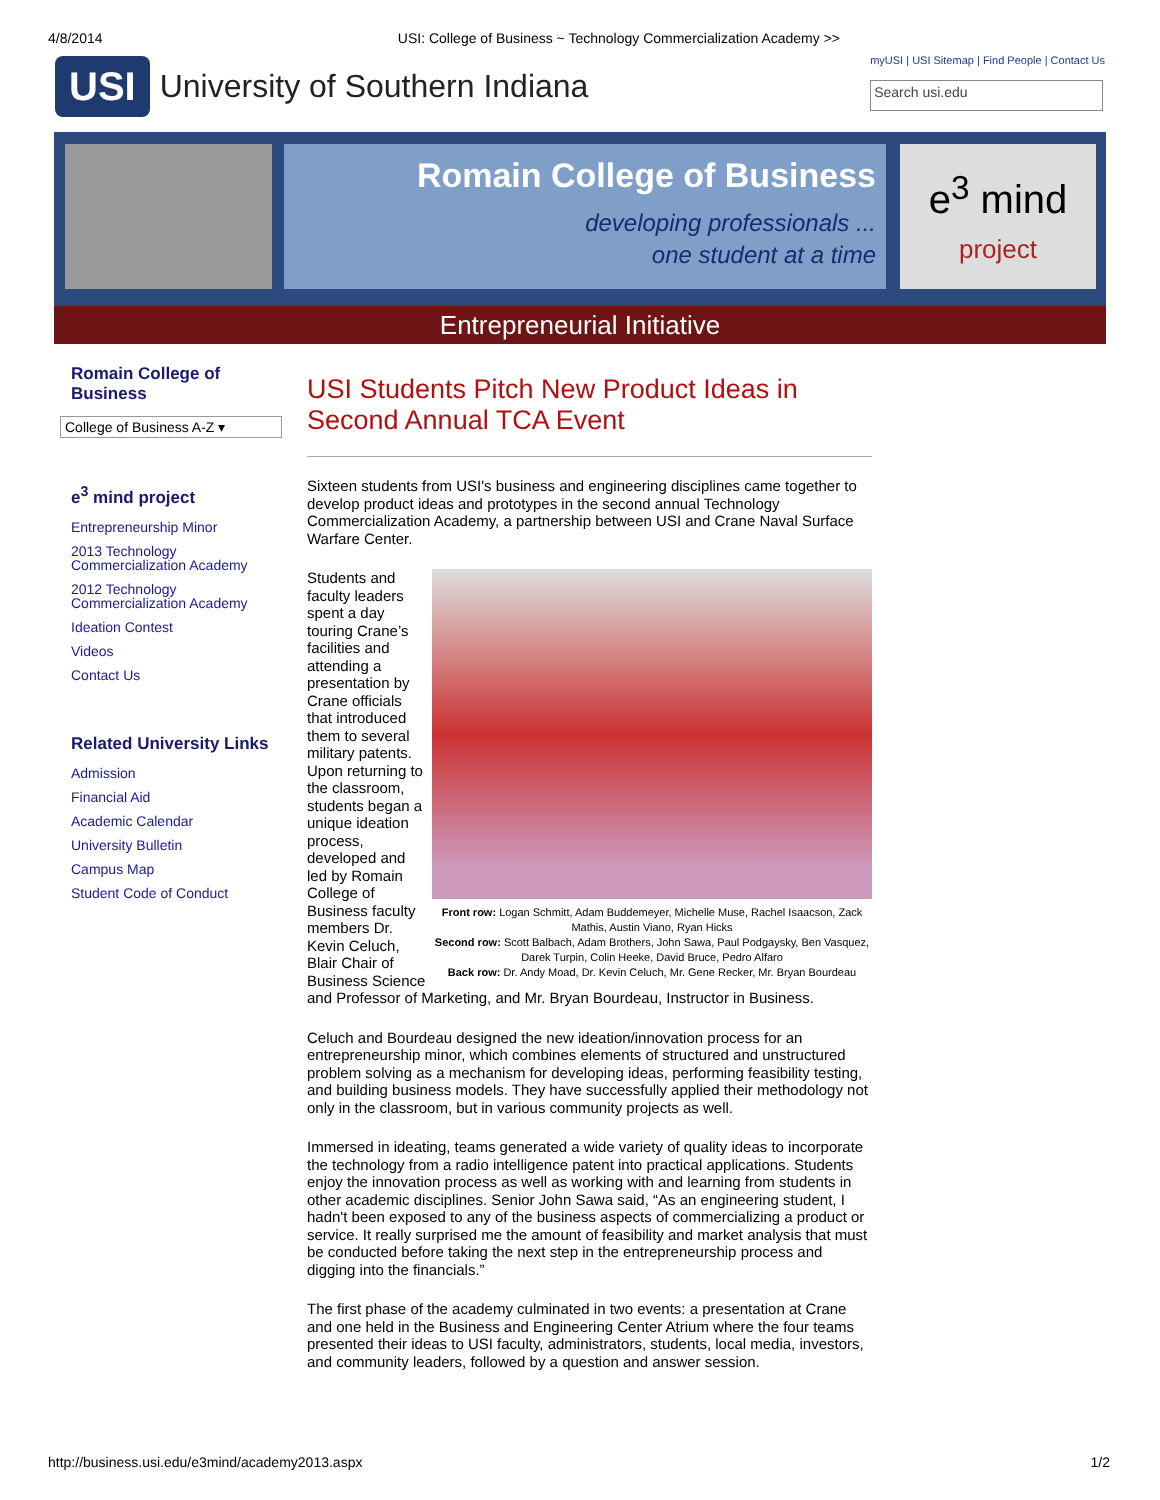4/8/2014 USI: College of Business ~ Technology Commercialization Academy >>
USI University of Southern Indiana
myUSI | USI Sitemap | Find People | Contact Us
Search usi.edu
Romain College of Business
developing professionals ...
one student at a time
e<sup>3</sup> mind
project
Entrepreneurial Initiative
Romain College of Business
College of Business A-Z ▾
e<sup>3</sup> mind project
Entrepreneurship Minor
2013 Technology Commercialization Academy
2012 Technology Commercialization Academy
Ideation Contest
Videos
Contact Us
Related University Links
Admission
Financial Aid
Academic Calendar
University Bulletin
Campus Map
Student Code of Conduct
USI Students Pitch New Product Ideas in Second Annual TCA Event
Sixteen students from USI's business and engineering disciplines came together to develop product ideas and prototypes in the second annual Technology Commercialization Academy, a partnership between USI and Crane Naval Surface Warfare Center.
Front row: Logan Schmitt, Adam Buddemeyer, Michelle Muse, Rachel Isaacson, Zack Mathis, Austin Viano, Ryan Hicks
Second row: Scott Balbach, Adam Brothers, John Sawa, Paul Podgaysky, Ben Vasquez, Darek Turpin, Colin Heeke, David Bruce, Pedro Alfaro
Back row: Dr. Andy Moad, Dr. Kevin Celuch, Mr. Gene Recker, Mr. Bryan Bourdeau
Students and faculty leaders spent a day touring Crane’s facilities and attending a presentation by Crane officials that introduced them to several military patents. Upon returning to the classroom, students began a unique ideation process, developed and led by Romain College of Business faculty members Dr. Kevin Celuch, Blair Chair of Business Science and Professor of Marketing, and Mr. Bryan Bourdeau, Instructor in Business.
Celuch and Bourdeau designed the new ideation/innovation process for an entrepreneurship minor, which combines elements of structured and unstructured problem solving as a mechanism for developing ideas, performing feasibility testing, and building business models. They have successfully applied their methodology not only in the classroom, but in various community projects as well.
Immersed in ideating, teams generated a wide variety of quality ideas to incorporate the technology from a radio intelligence patent into practical applications. Students enjoy the innovation process as well as working with and learning from students in other academic disciplines. Senior John Sawa said, “As an engineering student, I hadn't been exposed to any of the business aspects of commercializing a product or service. It really surprised me the amount of feasibility and market analysis that must be conducted before taking the next step in the entrepreneurship process and digging into the financials.”
The first phase of the academy culminated in two events: a presentation at Crane and one held in the Business and Engineering Center Atrium where the four teams presented their ideas to USI faculty, administrators, students, local media, investors, and community leaders, followed by a question and answer session.
http://business.usi.edu/e3mind/academy2013.aspx 1/2